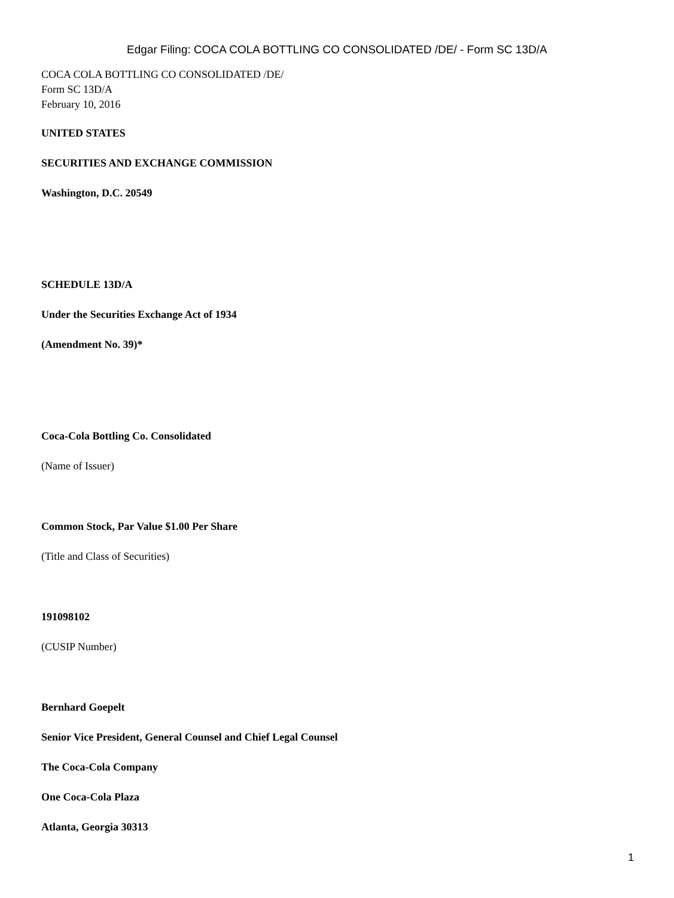Edgar Filing: COCA COLA BOTTLING CO CONSOLIDATED /DE/ - Form SC 13D/A
COCA COLA BOTTLING CO CONSOLIDATED /DE/
Form SC 13D/A
February 10, 2016
UNITED STATES
SECURITIES AND EXCHANGE COMMISSION
Washington, D.C. 20549
SCHEDULE 13D/A
Under the Securities Exchange Act of 1934
(Amendment No. 39)*
Coca-Cola Bottling Co. Consolidated
(Name of Issuer)
Common Stock, Par Value $1.00 Per Share
(Title and Class of Securities)
191098102
(CUSIP Number)
Bernhard Goepelt
Senior Vice President, General Counsel and Chief Legal Counsel
The Coca-Cola Company
One Coca-Cola Plaza
Atlanta, Georgia 30313
1